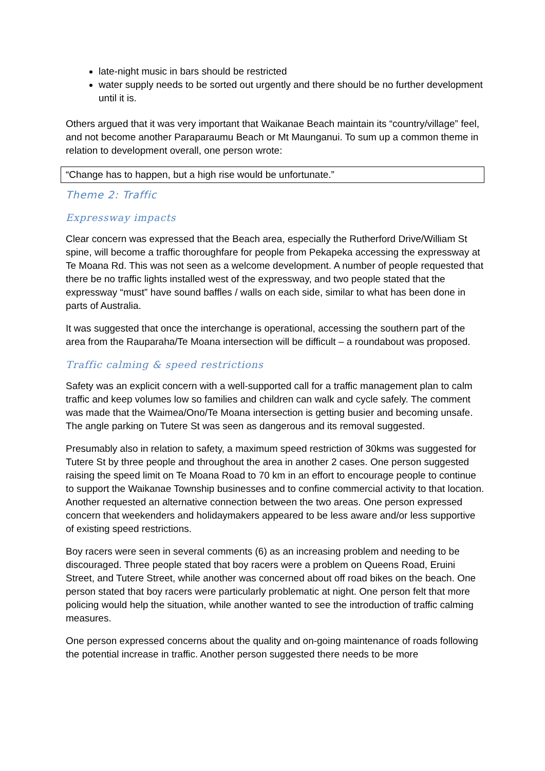late-night music in bars should be restricted
water supply needs to be sorted out urgently and there should be no further development until it is.
Others argued that it was very important that Waikanae Beach maintain its “country/village” feel, and not become another Paraparaumu Beach or Mt Maunganui. To sum up a common theme in relation to development overall, one person wrote:
“Change has to happen, but a high rise would be unfortunate.”
Theme 2: Traffic
Expressway impacts
Clear concern was expressed that the Beach area, especially the Rutherford Drive/William St spine, will become a traffic thoroughfare for people from Pekapeka accessing the expressway at Te Moana Rd. This was not seen as a welcome development. A number of people requested that there be no traffic lights installed west of the expressway, and two people stated that the expressway “must” have sound baffles / walls on each side, similar to what has been done in parts of Australia.
It was suggested that once the interchange is operational, accessing the southern part of the area from the Rauparaha/Te Moana intersection will be difficult – a roundabout was proposed.
Traffic calming & speed restrictions
Safety was an explicit concern with a well-supported call for a traffic management plan to calm traffic and keep volumes low so families and children can walk and cycle safely. The comment was made that the Waimea/Ono/Te Moana intersection is getting busier and becoming unsafe. The angle parking on Tutere St was seen as dangerous and its removal suggested.
Presumably also in relation to safety, a maximum speed restriction of 30kms was suggested for Tutere St by three people and throughout the area in another 2 cases. One person suggested raising the speed limit on Te Moana Road to 70 km in an effort to encourage people to continue to support the Waikanae Township businesses and to confine commercial activity to that location. Another requested an alternative connection between the two areas. One person expressed concern that weekenders and holidaymakers appeared to be less aware and/or less supportive of existing speed restrictions.
Boy racers were seen in several comments (6) as an increasing problem and needing to be discouraged. Three people stated that boy racers were a problem on Queens Road, Eruini Street, and Tutere Street, while another was concerned about off road bikes on the beach. One person stated that boy racers were particularly problematic at night. One person felt that more policing would help the situation, while another wanted to see the introduction of traffic calming measures.
One person expressed concerns about the quality and on-going maintenance of roads following the potential increase in traffic. Another person suggested there needs to be more